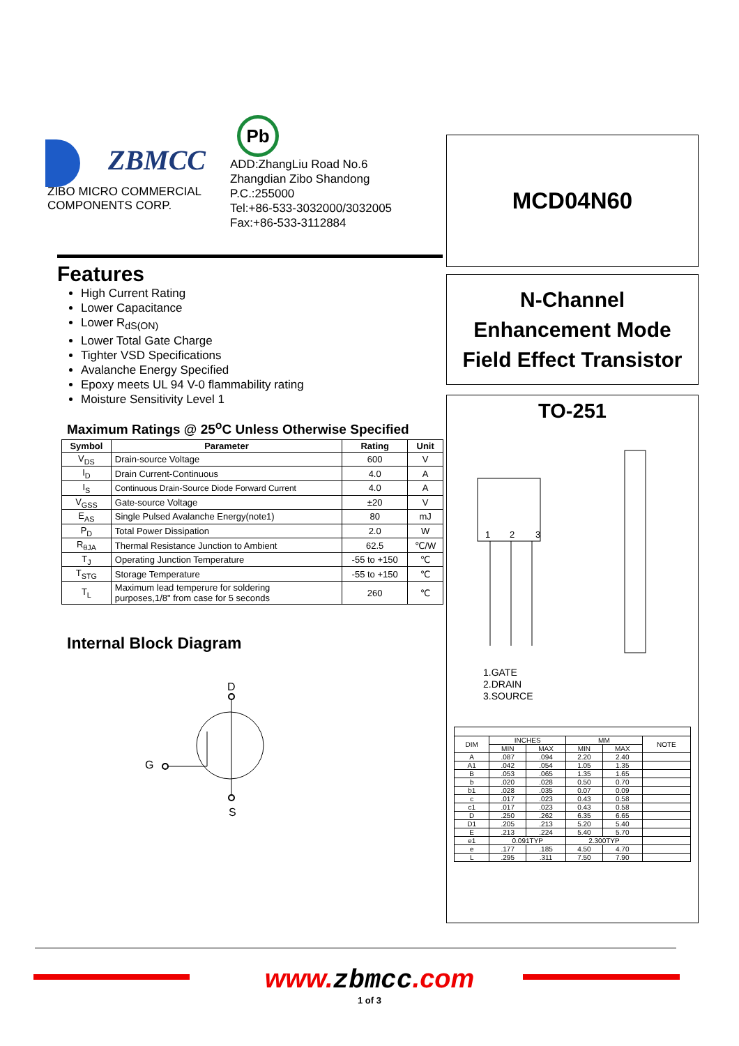ZBMCC
ZIBO MICRO COMMERCIAL
COMPONENTS CORP.
Pb
ADD:ZhangLiu Road No.6
Zhangdian Zibo Shandong
P.C.:255000
Tel:+86-533-3032000/3032005
Fax:+86-533-3112884
Features
High Current Rating
Lower Capacitance
Lower R<sub>dS(ON)</sub>
Lower Total Gate Charge
Tighter VSD Specifications
Avalanche Energy Specified
Epoxy meets UL 94 V-0 flammability rating
Moisture Sensitivity Level 1
Maximum Ratings @ 25<sup>o</sup>C Unless Otherwise Specified
| Symbol | Parameter | Rating | Unit |
| --- | --- | --- | --- |
| V<sub>DS</sub> | Drain-source Voltage | 600 | V |
| I<sub>D</sub> | Drain Current-Continuous | 4.0 | A |
| I<sub>S</sub> | Continuous Drain-Source Diode Forward Current | 4.0 | A |
| V<sub>GSS</sub> | Gate-source Voltage | ±20 | V |
| E<sub>AS</sub> | Single Pulsed Avalanche Energy(note1) | 80 | mJ |
| P<sub>D</sub> | Total Power Dissipation | 2.0 | W |
| R<sub>θJA</sub> | Thermal Resistance Junction to Ambient | 62.5 | ℃/W |
| T<sub>J</sub> | Operating Junction Temperature | -55 to +150 | ℃ |
| T<sub>STG</sub> | Storage Temperature | -55 to +150 | ℃ |
| T<sub>L</sub> | Maximum lead temperure for soldering purposes,1/8" from case for 5 seconds | 260 | ℃ |
Internal Block Diagram
D
G
S
MCD04N60
N-Channel
Enhancement Mode
Field Effect Transistor
TO-251
1
2
3
1.GATE
2.DRAIN
3.SOURCE
| DIM | INCHES | | MM | | NOTE |
| --- | --- | --- | --- | --- | --- |
| | MIN | MAX | MIN | MAX | |
| A | .087 | .094 | 2.20 | 2.40 | |
| A1 | .042 | .054 | 1.05 | 1.35 | |
| B | .053 | .065 | 1.35 | 1.65 | |
| b | .020 | .028 | 0.50 | 0.70 | |
| b1 | .028 | .035 | 0.07 | 0.09 | |
| c | .017 | .023 | 0.43 | 0.58 | |
| c1 | .017 | .023 | 0.43 | 0.58 | |
| D | .250 | .262 | 6.35 | 6.65 | |
| D1 | .205 | .213 | 5.20 | 5.40 | |
| E | .213 | .224 | 5.40 | 5.70 | |
| e1 | 0.091TYP | | 2.300TYP | | |
| e | .177 | .185 | 4.50 | 4.70 | |
| L | .295 | .311 | 7.50 | 7.90 | |
www.zbmcc.com
1 of 3